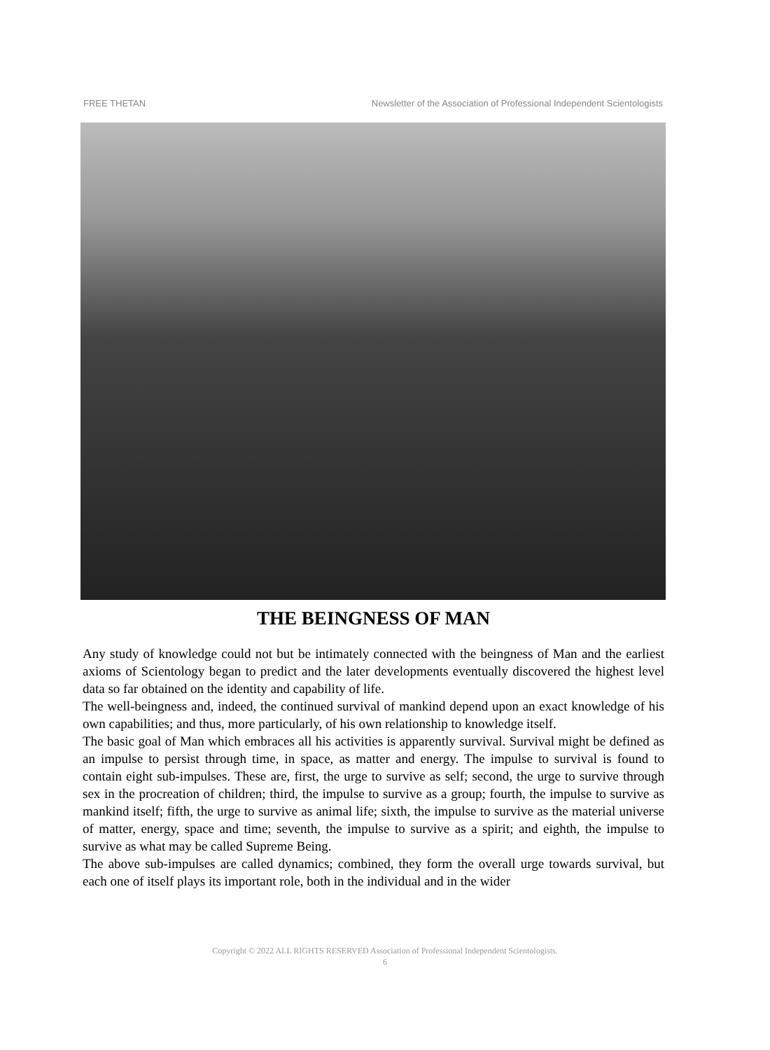FREE THETAN Newsletter of the Association of Professional Independent Scientologists
THE BEINGNESS OF MAN
Any study of knowledge could not but be intimately connected with the beingness of Man and the earliest axioms of Scientology began to predict and the later developments eventually discovered the highest level data so far obtained on the identity and capability of life.
The well-beingness and, indeed, the continued survival of mankind depend upon an exact knowledge of his own capabilities; and thus, more particularly, of his own relationship to knowledge itself.
The basic goal of Man which embraces all his activities is apparently survival. Survival might be defined as an impulse to persist through time, in space, as matter and energy. The impulse to survival is found to contain eight sub-impulses. These are, first, the urge to survive as self; second, the urge to survive through sex in the procreation of children; third, the impulse to survive as a group; fourth, the impulse to survive as mankind itself; fifth, the urge to survive as animal life; sixth, the impulse to survive as the material universe of matter, energy, space and time; seventh, the impulse to survive as a spirit; and eighth, the impulse to survive as what may be called Supreme Being.
The above sub-impulses are called dynamics; combined, they form the overall urge towards survival, but each one of itself plays its important role, both in the individual and in the wider
Copyright © 2022 ALL RIGHTS RESERVED Association of Professional Independent Scientologists.
6